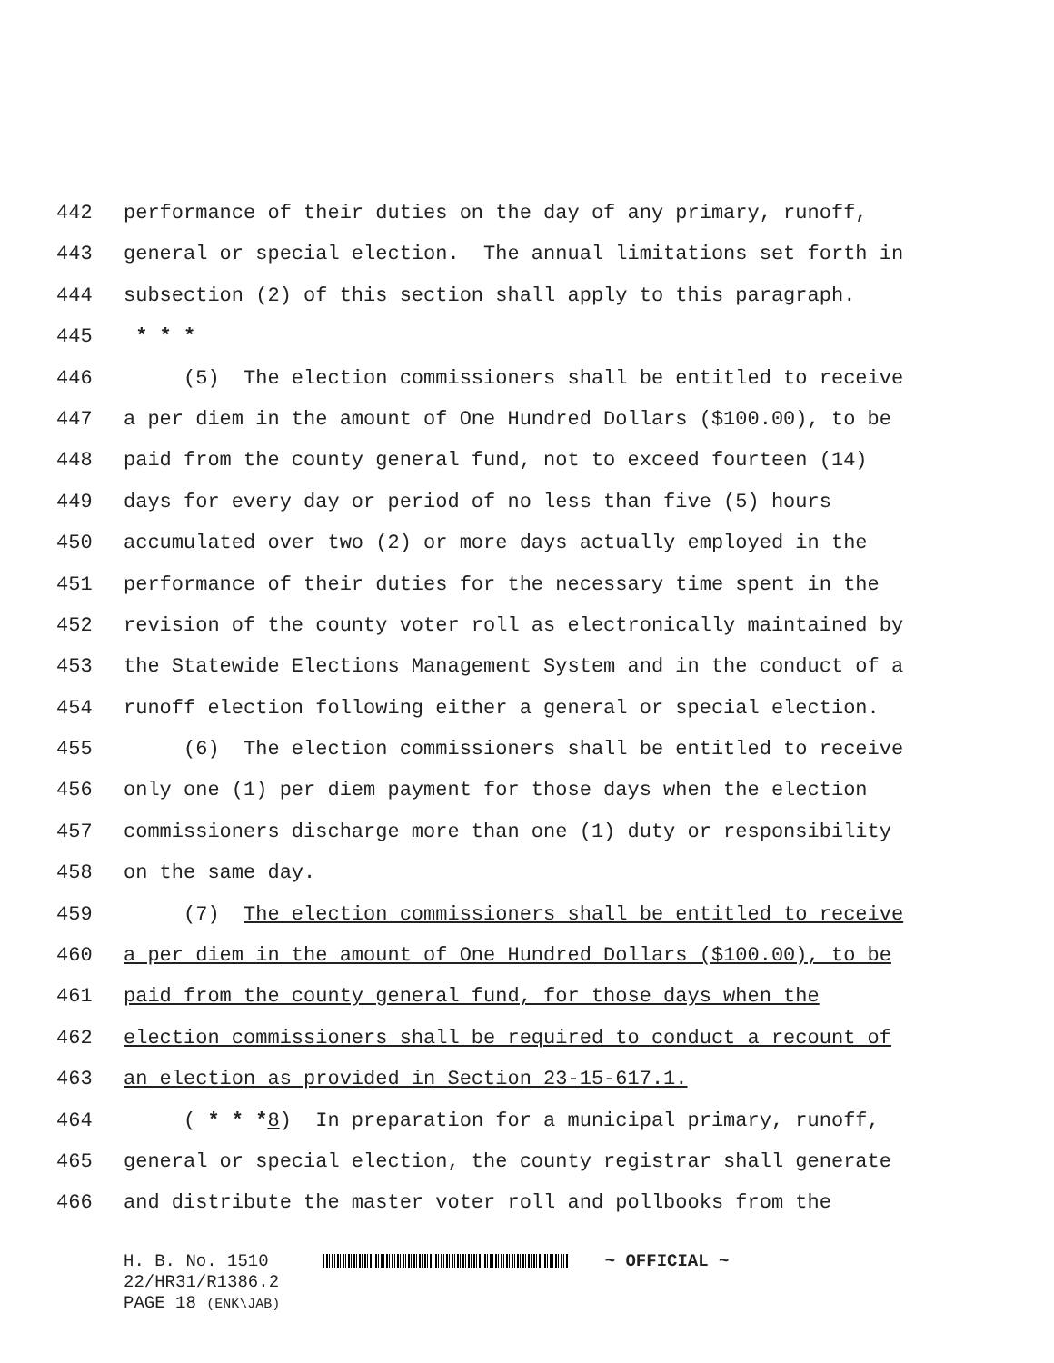442 performance of their duties on the day of any primary, runoff,
443 general or special election. The annual limitations set forth in
444 subsection (2) of this section shall apply to this paragraph.
445 * * *
446 (5) The election commissioners shall be entitled to receive
447 a per diem in the amount of One Hundred Dollars ($100.00), to be
448 paid from the county general fund, not to exceed fourteen (14)
449 days for every day or period of no less than five (5) hours
450 accumulated over two (2) or more days actually employed in the
451 performance of their duties for the necessary time spent in the
452 revision of the county voter roll as electronically maintained by
453 the Statewide Elections Management System and in the conduct of a
454 runoff election following either a general or special election.
455 (6) The election commissioners shall be entitled to receive
456 only one (1) per diem payment for those days when the election
457 commissioners discharge more than one (1) duty or responsibility
458 on the same day.
459 (7) The election commissioners shall be entitled to receive
460 a per diem in the amount of One Hundred Dollars ($100.00), to be
461 paid from the county general fund, for those days when the
462 election commissioners shall be required to conduct a recount of
463 an election as provided in Section 23-15-617.1.
464 ( * * *8) In preparation for a municipal primary, runoff,
465 general or special election, the county registrar shall generate
466 and distribute the master voter roll and pollbooks from the
H. B. No. 1510 ~ OFFICIAL ~
22/HR31/R1386.2
PAGE 18 (ENK\JAB)